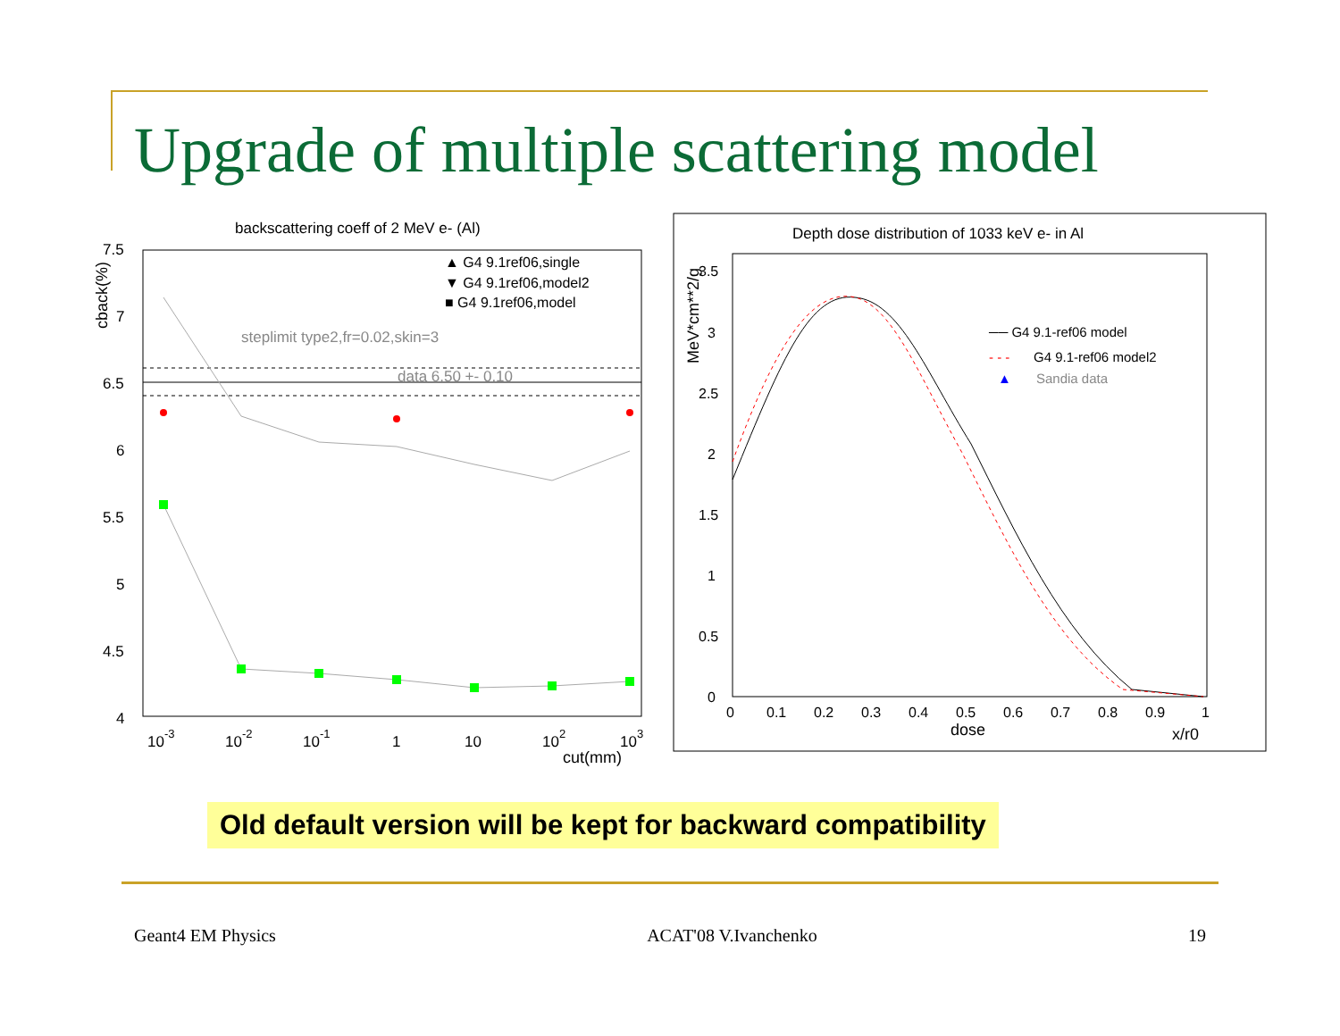Upgrade of multiple scattering model
backscattering coeff of 2 MeV e- (Al)
cback(%)
7.5
7
6.5
6
5.5
5
4.5
4
steplimit type2,fr=0.02,skin=3
data 6.50 +- 0.10
▲ G4 9.1ref06,single
▼ G4 9.1ref06,model2
■ G4 9.1ref06,model
10-3
10-2
10-1
1
10
102
103
cut(mm)
Depth dose distribution of 1033 keV e- in Al
MeV*cm**2/g
3.5
3
2.5
2
1.5
1
0.5
0
── G4 9.1-ref06 model
- - -
G4 9.1-ref06 model2
▲
Sandia data
0
0.1
0.2
0.3
0.4
0.5
0.6
0.7
0.8
0.9
1
dose
x/r0
Old default version will be kept for backward compatibility
Geant4 EM Physics ACAT'08 V.Ivanchenko 19